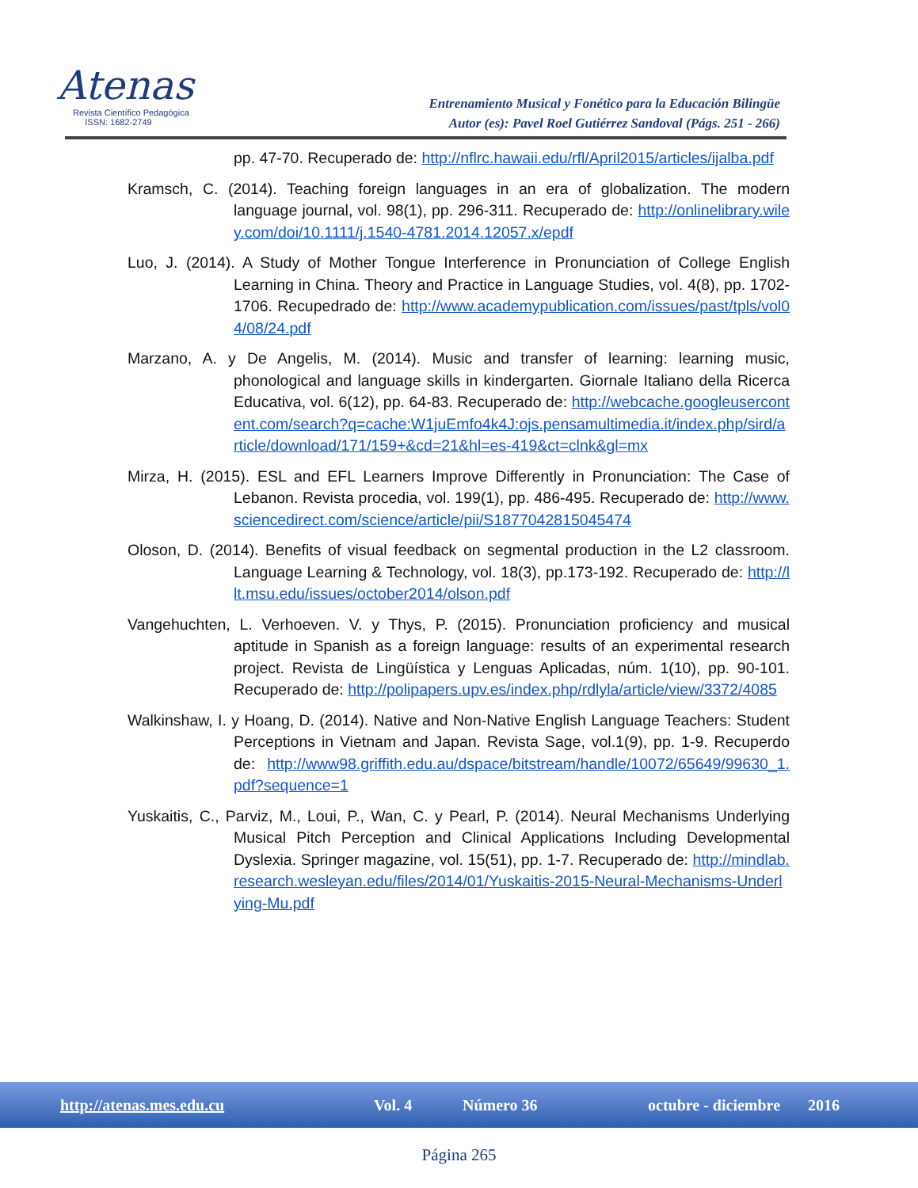Atenas
Revista Científico Pedagógica
ISSN: 1682-2749
Entrenamiento Musical y Fonético para la Educación Bilingüe
Autor (es): Pavel Roel Gutiérrez Sandoval (Págs. 251 - 266)
pp. 47-70. Recuperado de: http://nflrc.hawaii.edu/rfl/April2015/articles/ijalba.pdf
Kramsch, C. (2014). Teaching foreign languages in an era of globalization. The modern language journal, vol. 98(1), pp. 296-311. Recuperado de: http://onlinelibrary.wiley.com/doi/10.1111/j.1540-4781.2014.12057.x/epdf
Luo, J. (2014). A Study of Mother Tongue Interference in Pronunciation of College English Learning in China. Theory and Practice in Language Studies, vol. 4(8), pp. 1702-1706. Recupedrado de: http://www.academypublication.com/issues/past/tpls/vol04/08/24.pdf
Marzano, A. y De Angelis, M. (2014). Music and transfer of learning: learning music, phonological and language skills in kindergarten. Giornale Italiano della Ricerca Educativa, vol. 6(12), pp. 64-83. Recuperado de: http://webcache.googleusercontent.com/search?q=cache:W1juEmfo4k4J:ojs.pensamultimedia.it/index.php/sird/article/download/171/159+&cd=21&hl=es-419&ct=clnk&gl=mx
Mirza, H. (2015). ESL and EFL Learners Improve Differently in Pronunciation: The Case of Lebanon. Revista procedia, vol. 199(1), pp. 486-495. Recuperado de: http://www.sciencedirect.com/science/article/pii/S1877042815045474
Oloson, D. (2014). Benefits of visual feedback on segmental production in the L2 classroom. Language Learning & Technology, vol. 18(3), pp.173-192. Recuperado de: http://llt.msu.edu/issues/october2014/olson.pdf
Vangehuchten, L. Verhoeven. V. y Thys, P. (2015). Pronunciation proficiency and musical aptitude in Spanish as a foreign language: results of an experimental research project. Revista de Lingüística y Lenguas Aplicadas, núm. 1(10), pp. 90-101. Recuperado de: http://polipapers.upv.es/index.php/rdlyla/article/view/3372/4085
Walkinshaw, I. y Hoang, D. (2014). Native and Non-Native English Language Teachers: Student Perceptions in Vietnam and Japan. Revista Sage, vol.1(9), pp. 1-9. Recuperdo de: http://www98.griffith.edu.au/dspace/bitstream/handle/10072/65649/99630_1.pdf?sequence=1
Yuskaitis, C., Parviz, M., Loui, P., Wan, C. y Pearl, P. (2014). Neural Mechanisms Underlying Musical Pitch Perception and Clinical Applications Including Developmental Dyslexia. Springer magazine, vol. 15(51), pp. 1-7. Recuperado de: http://mindlab.research.wesleyan.edu/files/2014/01/Yuskaitis-2015-Neural-Mechanisms-Underlying-Mu.pdf
http://atenas.mes.edu.cu Vol. 4 Número 36 octubre - diciembre 2016
Página 265